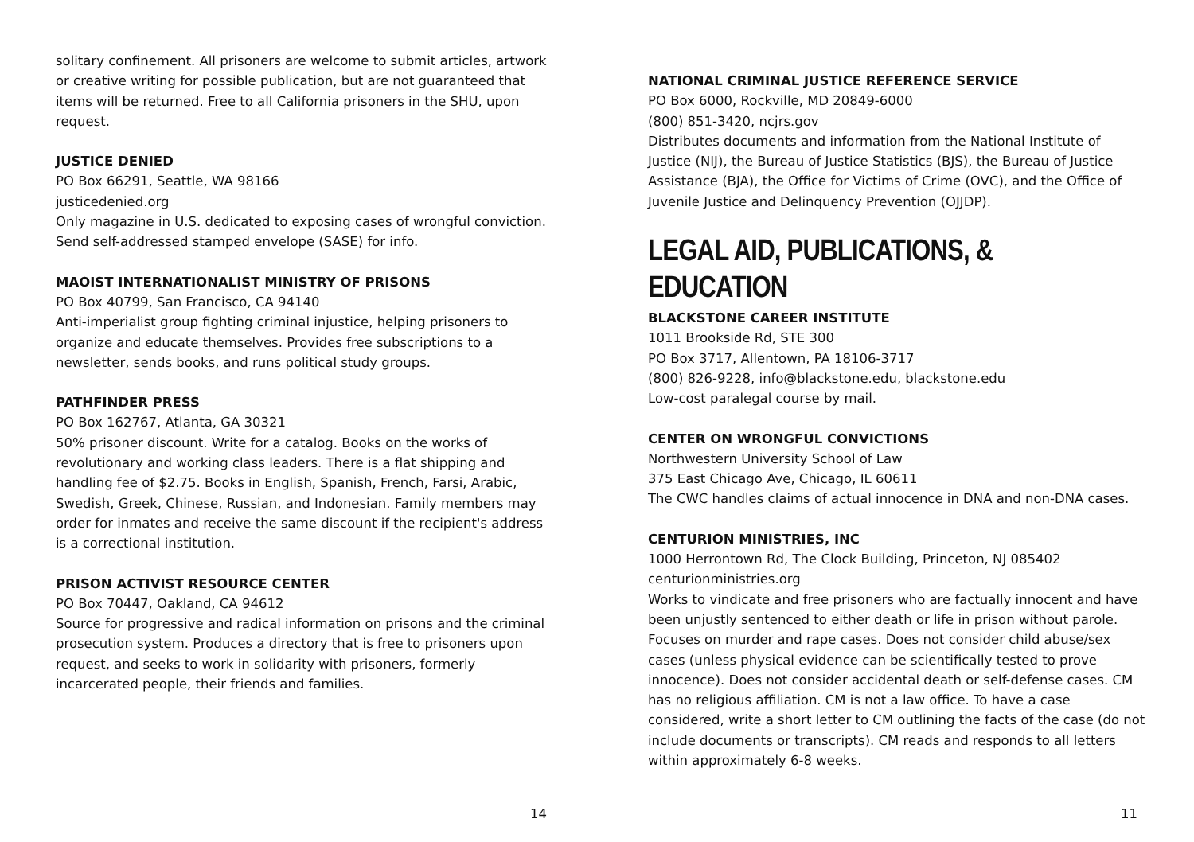solitary confinement. All prisoners are welcome to submit articles, artwork or creative writing for possible publication, but are not guaranteed that items will be returned. Free to all California prisoners in the SHU, upon request.
JUSTICE DENIED
PO Box 66291, Seattle, WA 98166
justicedenied.org
Only magazine in U.S. dedicated to exposing cases of wrongful conviction. Send self-addressed stamped envelope (SASE) for info.
MAOIST INTERNATIONALIST MINISTRY OF PRISONS
PO Box 40799, San Francisco, CA 94140
Anti-imperialist group fighting criminal injustice, helping prisoners to organize and educate themselves. Provides free subscriptions to a newsletter, sends books, and runs political study groups.
PATHFINDER PRESS
PO Box 162767, Atlanta, GA 30321
50% prisoner discount. Write for a catalog. Books on the works of revolutionary and working class leaders. There is a flat shipping and handling fee of $2.75. Books in English, Spanish, French, Farsi, Arabic, Swedish, Greek, Chinese, Russian, and Indonesian. Family members may order for inmates and receive the same discount if the recipient's address is a correctional institution.
PRISON ACTIVIST RESOURCE CENTER
PO Box 70447, Oakland, CA 94612
Source for progressive and radical information on prisons and the criminal prosecution system. Produces a directory that is free to prisoners upon request, and seeks to work in solidarity with prisoners, formerly incarcerated people, their friends and families.
14
NATIONAL CRIMINAL JUSTICE REFERENCE SERVICE
PO Box 6000, Rockville, MD 20849-6000
(800) 851-3420, ncjrs.gov
Distributes documents and information from the National Institute of Justice (NIJ), the Bureau of Justice Statistics (BJS), the Bureau of Justice Assistance (BJA), the Office for Victims of Crime (OVC), and the Office of Juvenile Justice and Delinquency Prevention (OJJDP).
LEGAL AID, PUBLICATIONS, & EDUCATION
BLACKSTONE CAREER INSTITUTE
1011 Brookside Rd, STE 300
PO Box 3717, Allentown, PA 18106-3717
(800) 826-9228, info@blackstone.edu, blackstone.edu
Low-cost paralegal course by mail.
CENTER ON WRONGFUL CONVICTIONS
Northwestern University School of Law
375 East Chicago Ave, Chicago, IL 60611
The CWC handles claims of actual innocence in DNA and non-DNA cases.
CENTURION MINISTRIES, INC
1000 Herrontown Rd, The Clock Building, Princeton, NJ 085402
centurionministries.org
Works to vindicate and free prisoners who are factually innocent and have been unjustly sentenced to either death or life in prison without parole. Focuses on murder and rape cases. Does not consider child abuse/sex cases (unless physical evidence can be scientifically tested to prove innocence). Does not consider accidental death or self-defense cases. CM has no religious affiliation. CM is not a law office. To have a case considered, write a short letter to CM outlining the facts of the case (do not include documents or transcripts). CM reads and responds to all letters within approximately 6-8 weeks.
11